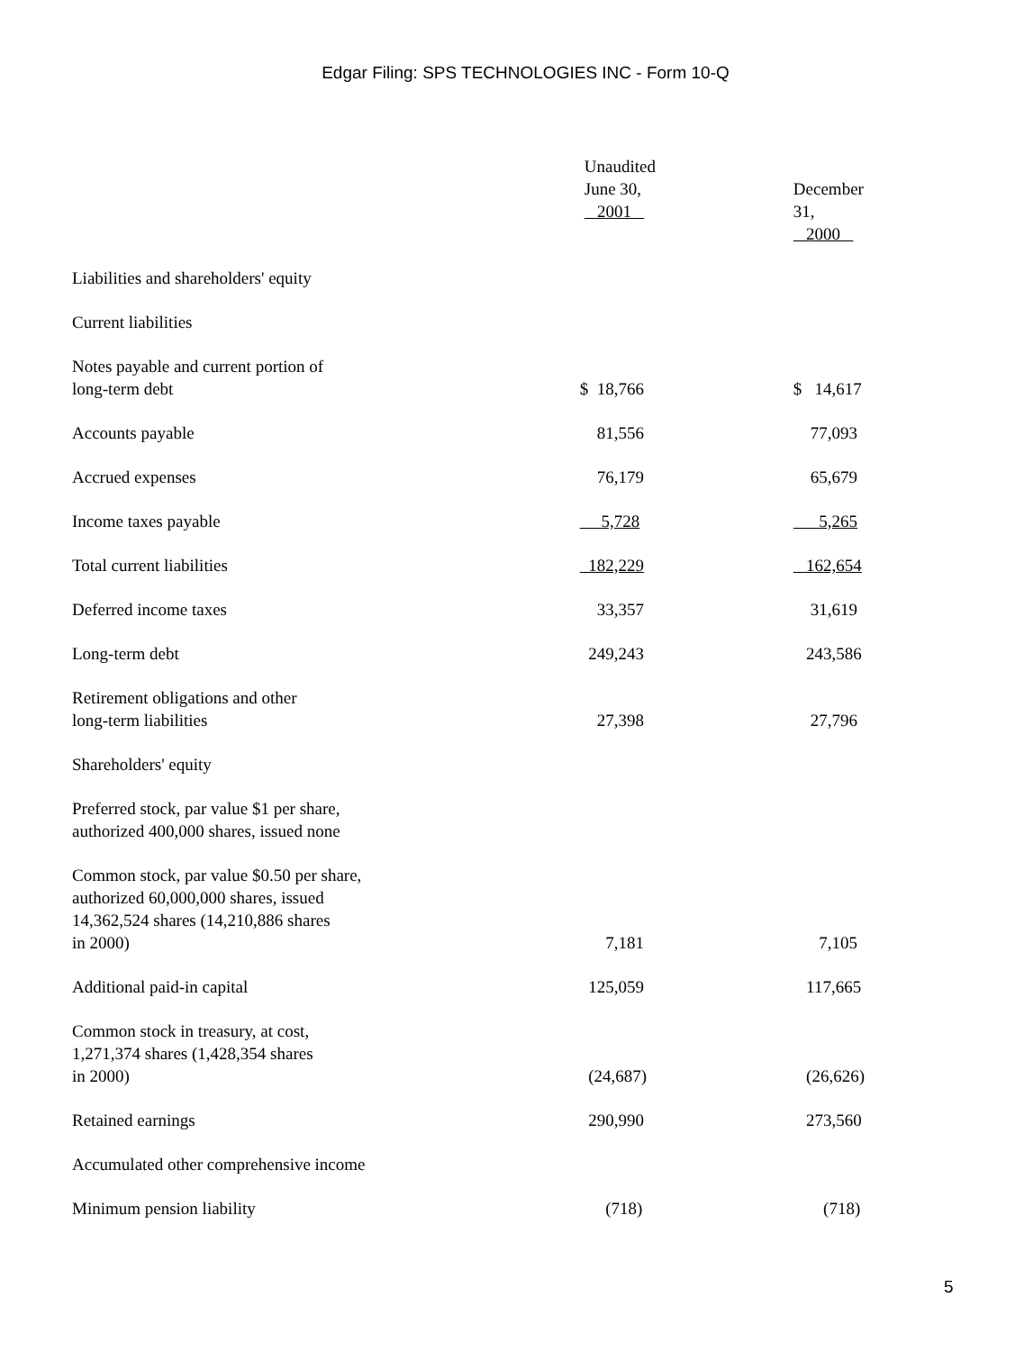Edgar Filing: SPS TECHNOLOGIES INC - Form 10-Q
| | Unaudited June 30, 2001 | December 31, 2000 |
| --- | --- | --- |
| Liabilities and shareholders' equity | | |
| Current liabilities | | |
| Notes payable and current portion of long-term debt | $ 18,766 | $ 14,617 |
| Accounts payable | 81,556 | 77,093 |
| Accrued expenses | 76,179 | 65,679 |
| Income taxes payable | 5,728 | 5,265 |
| Total current liabilities | 182,229 | 162,654 |
| Deferred income taxes | 33,357 | 31,619 |
| Long-term debt | 249,243 | 243,586 |
| Retirement obligations and other long-term liabilities | 27,398 | 27,796 |
| Shareholders' equity | | |
| Preferred stock, par value $1 per share, authorized 400,000 shares, issued none | | |
| Common stock, par value $0.50 per share, authorized 60,000,000 shares, issued 14,362,524 shares (14,210,886 shares in 2000) | 7,181 | 7,105 |
| Additional paid-in capital | 125,059 | 117,665 |
| Common stock in treasury, at cost, 1,271,374 shares (1,428,354 shares in 2000) | (24,687) | (26,626) |
| Retained earnings | 290,990 | 273,560 |
| Accumulated other comprehensive income | | |
| Minimum pension liability | (718) | (718) |
5